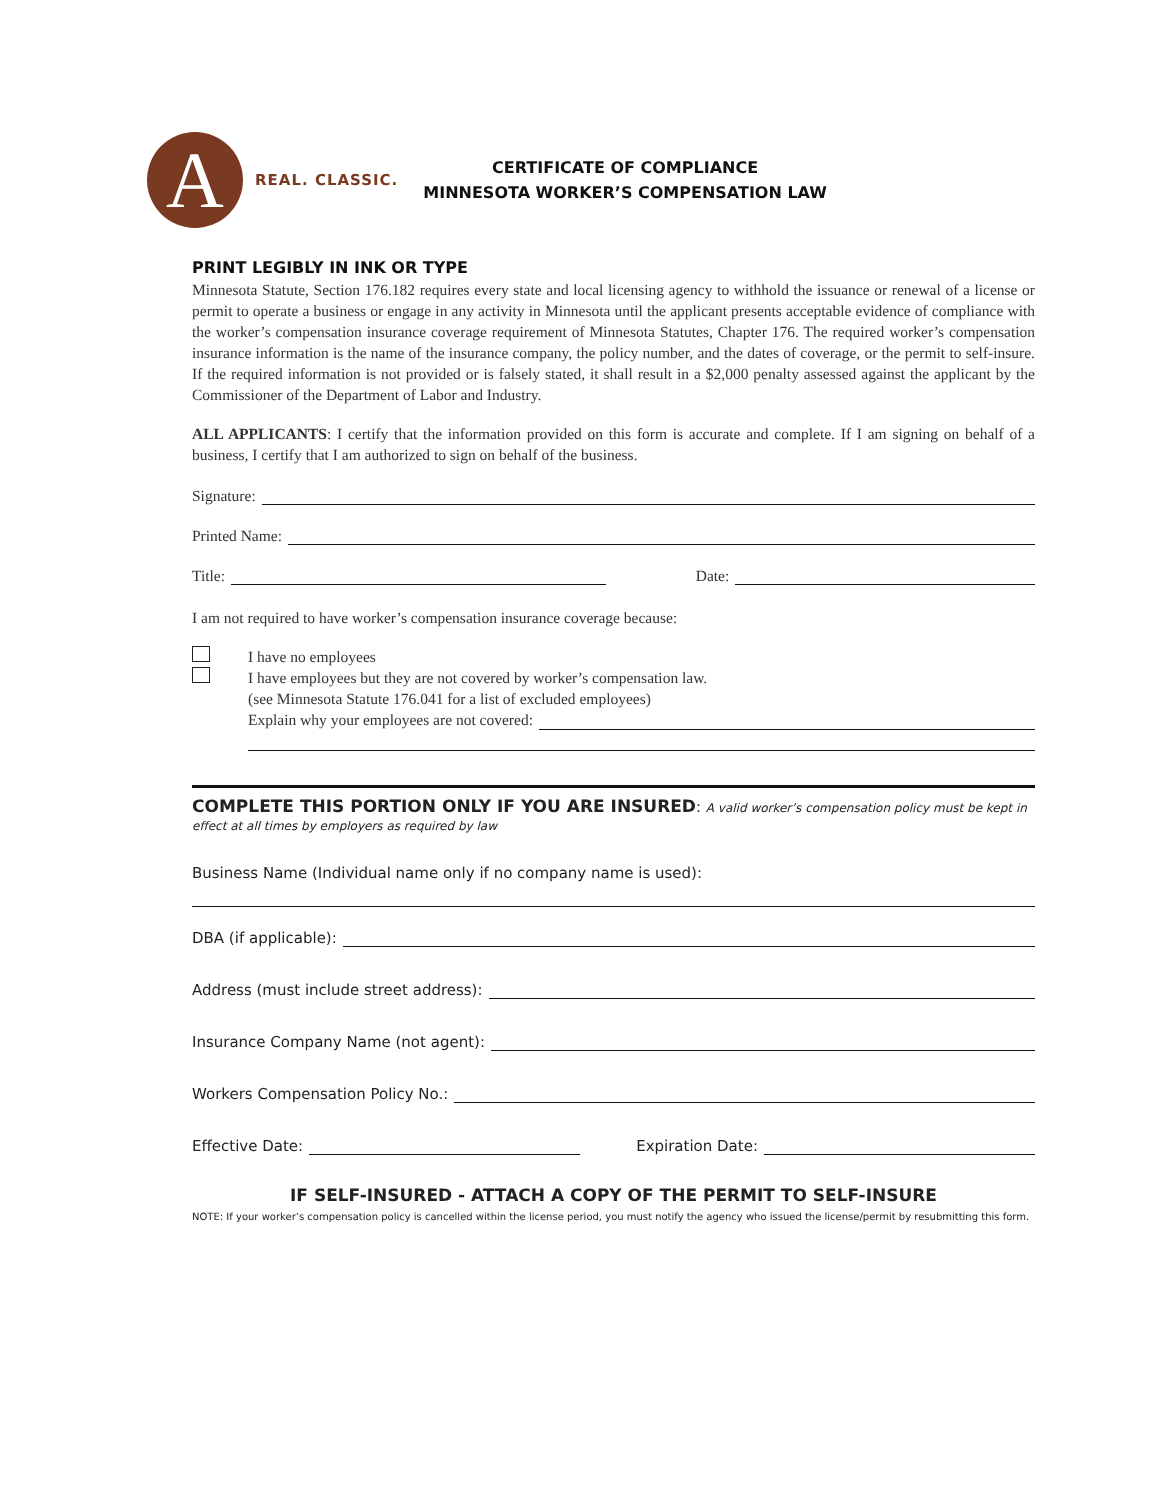A
REAL. CLASSIC.
CERTIFICATE OF COMPLIANCE
MINNESOTA WORKER’S COMPENSATION LAW
PRINT LEGIBLY IN INK OR TYPE
Minnesota Statute, Section 176.182 requires every state and local licensing agency to withhold the issuance or renewal of a license or permit to operate a business or engage in any activity in Minnesota until the applicant presents acceptable evidence of compliance with the worker’s compensation insurance coverage requirement of Minnesota Statutes, Chapter 176. The required worker’s compensation insurance information is the name of the insurance company, the policy number, and the dates of coverage, or the permit to self-insure. If the required information is not provided or is falsely stated, it shall result in a $2,000 penalty assessed against the applicant by the Commissioner of the Department of Labor and Industry.
ALL APPLICANTS: I certify that the information provided on this form is accurate and complete. If I am signing on behalf of a business, I certify that I am authorized to sign on behalf of the business.
Signature:
Printed Name:
Title: Date:
I am not required to have worker’s compensation insurance coverage because:
I have no employees
I have employees but they are not covered by worker’s compensation law.
(see Minnesota Statute 176.041 for a list of excluded employees)
Explain why your employees are not covered:
COMPLETE THIS PORTION ONLY IF YOU ARE INSURED: A valid worker’s compensation policy must be kept in effect at all times by employers as required by law
Business Name (Individual name only if no company name is used):
DBA (if applicable):
Address (must include street address):
Insurance Company Name (not agent):
Workers Compensation Policy No.:
Effective Date: Expiration Date:
IF SELF-INSURED - ATTACH A COPY OF THE PERMIT TO SELF-INSURE
NOTE: If your worker’s compensation policy is cancelled within the license period, you must notify the agency who issued the license/permit by resubmitting this form.